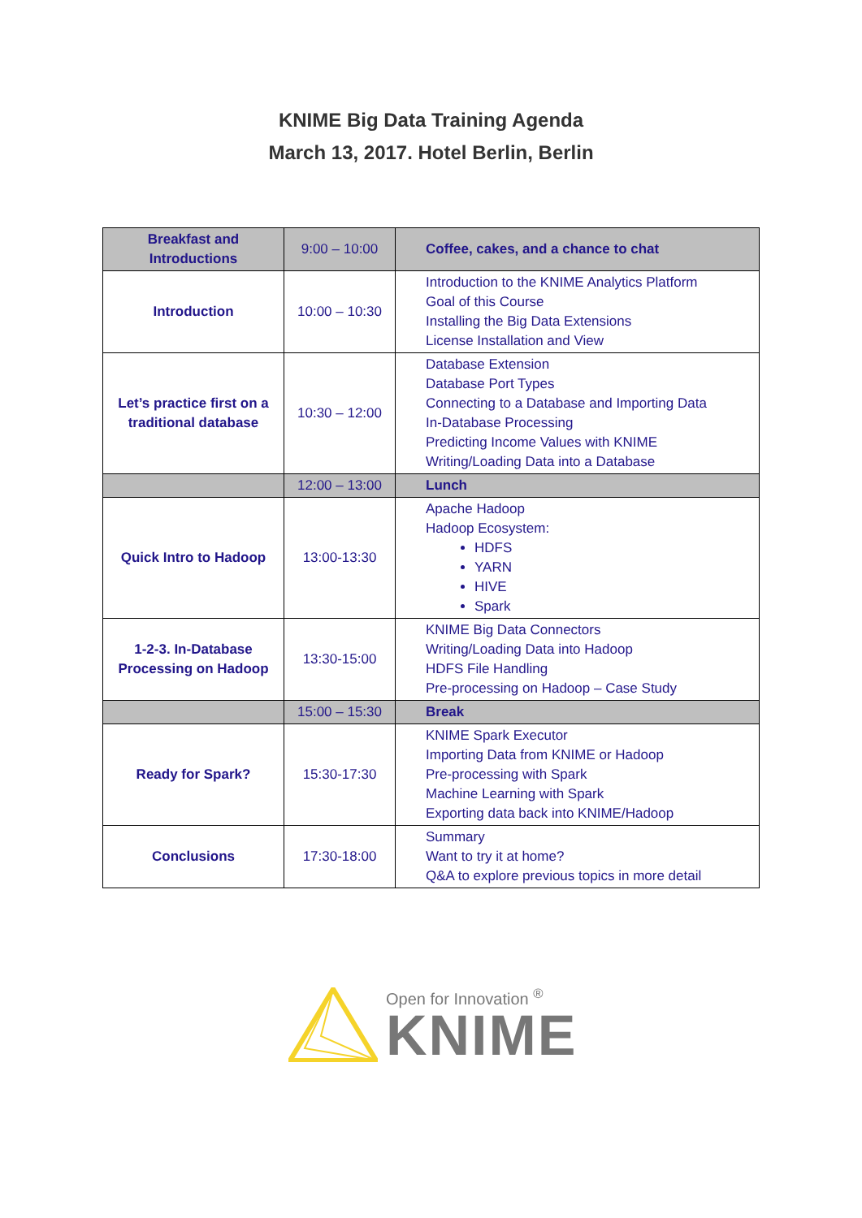KNIME Big Data Training Agenda
March 13, 2017. Hotel Berlin, Berlin
| Breakfast and Introductions | 9:00 – 10:00 | Coffee, cakes, and a chance to chat |
| Introduction | 10:00 – 10:30 | Introduction to the KNIME Analytics Platform Goal of this Course Installing the Big Data Extensions License Installation and View |
| Let’s practice first on a traditional database | 10:30 – 12:00 | Database Extension Database Port Types Connecting to a Database and Importing Data In-Database Processing Predicting Income Values with KNIME Writing/Loading Data into a Database |
| | 12:00 – 13:00 | Lunch |
| Quick Intro to Hadoop | 13:00-13:30 | Apache Hadoop Hadoop Ecosystem: HDFS YARN HIVE Spark |
| 1-2-3. In-Database Processing on Hadoop | 13:30-15:00 | KNIME Big Data Connectors Writing/Loading Data into Hadoop HDFS File Handling Pre-processing on Hadoop – Case Study |
| | 15:00 – 15:30 | Break |
| Ready for Spark? | 15:30-17:30 | KNIME Spark Executor Importing Data from KNIME or Hadoop Pre-processing with Spark Machine Learning with Spark Exporting data back into KNIME/Hadoop |
| Conclusions | 17:30-18:00 | Summary Want to try it at home? Q&A to explore previous topics in more detail |
Open for Innovation <sup>®</sup>
KNIME